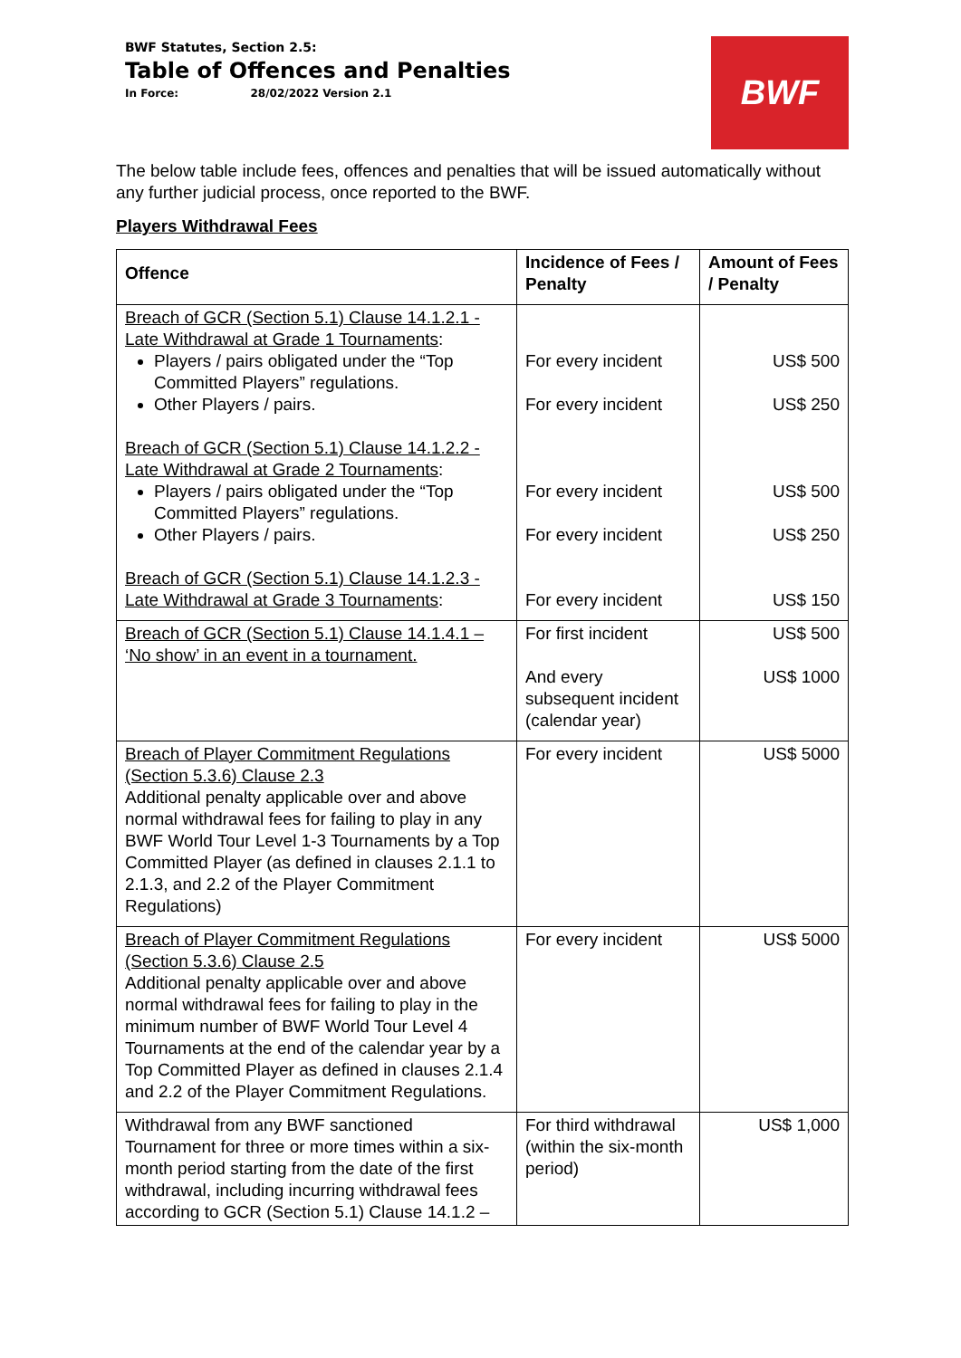BWF Statutes, Section 2.5:
Table of Offences and Penalties
In Force: 28/02/2022 Version 2.1
BWF
The below table include fees, offences and penalties that will be issued automatically without any further judicial process, once reported to the BWF.
Players Withdrawal Fees
| Offence | Incidence of Fees / Penalty | Amount of Fees / Penalty |
| --- | --- | --- |
| Breach of GCR (Section 5.1) Clause 14.1.2.1 - Late Withdrawal at Grade 1 Tournaments : Players / pairs obligated under the “Top Committed Players” regulations. Other Players / pairs. Breach of GCR (Section 5.1) Clause 14.1.2.2 - Late Withdrawal at Grade 2 Tournaments : Players / pairs obligated under the “Top Committed Players” regulations. Other Players / pairs. Breach of GCR (Section 5.1) Clause 14.1.2.3 - Late Withdrawal at Grade 3 Tournaments : | For every incident For every incident For every incident For every incident For every incident | US$ 500 US$ 250 US$ 500 US$ 250 US$ 150 |
| Breach of GCR (Section 5.1) Clause 14.1.4.1 – ‘No show’ in an event in a tournament. | For first incident And every subsequent incident (calendar year) | US$ 500 US$ 1000 |
| Breach of Player Commitment Regulations (Section 5.3.6) Clause 2.3 Additional penalty applicable over and above normal withdrawal fees for failing to play in any BWF World Tour Level 1-3 Tournaments by a Top Committed Player (as defined in clauses 2.1.1 to 2.1.3, and 2.2 of the Player Commitment Regulations) | For every incident | US$ 5000 |
| Breach of Player Commitment Regulations (Section 5.3.6) Clause 2.5 Additional penalty applicable over and above normal withdrawal fees for failing to play in the minimum number of BWF World Tour Level 4 Tournaments at the end of the calendar year by a Top Committed Player as defined in clauses 2.1.4 and 2.2 of the Player Commitment Regulations. | For every incident | US$ 5000 |
| Withdrawal from any BWF sanctioned Tournament for three or more times within a six-month period starting from the date of the first withdrawal, including incurring withdrawal fees according to GCR (Section 5.1) Clause 14.1.2 – | For third withdrawal (within the six-month period) | US$ 1,000 |